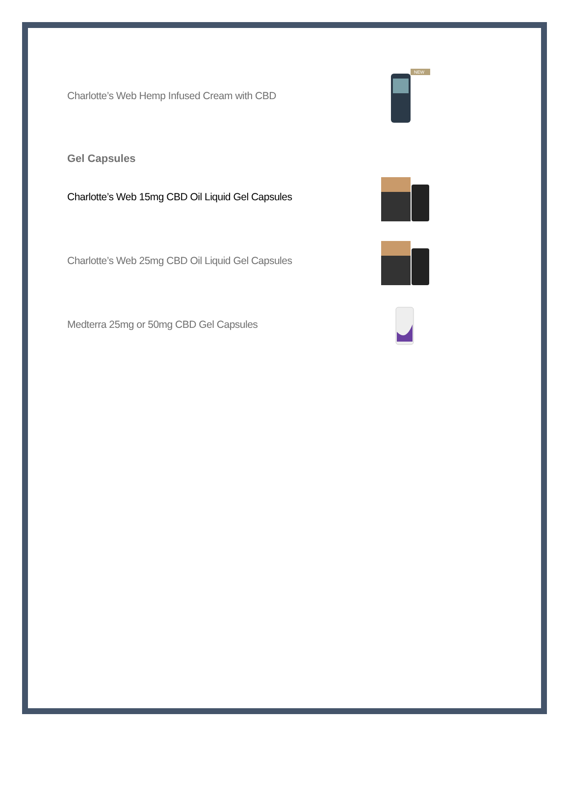Charlotte’s Web Hemp Infused Cream with CBD
NEW
Gel Capsules
Charlotte’s Web 15mg CBD Oil Liquid Gel Capsules
Charlotte’s Web 25mg CBD Oil Liquid Gel Capsules
Medterra 25mg or 50mg CBD Gel Capsules